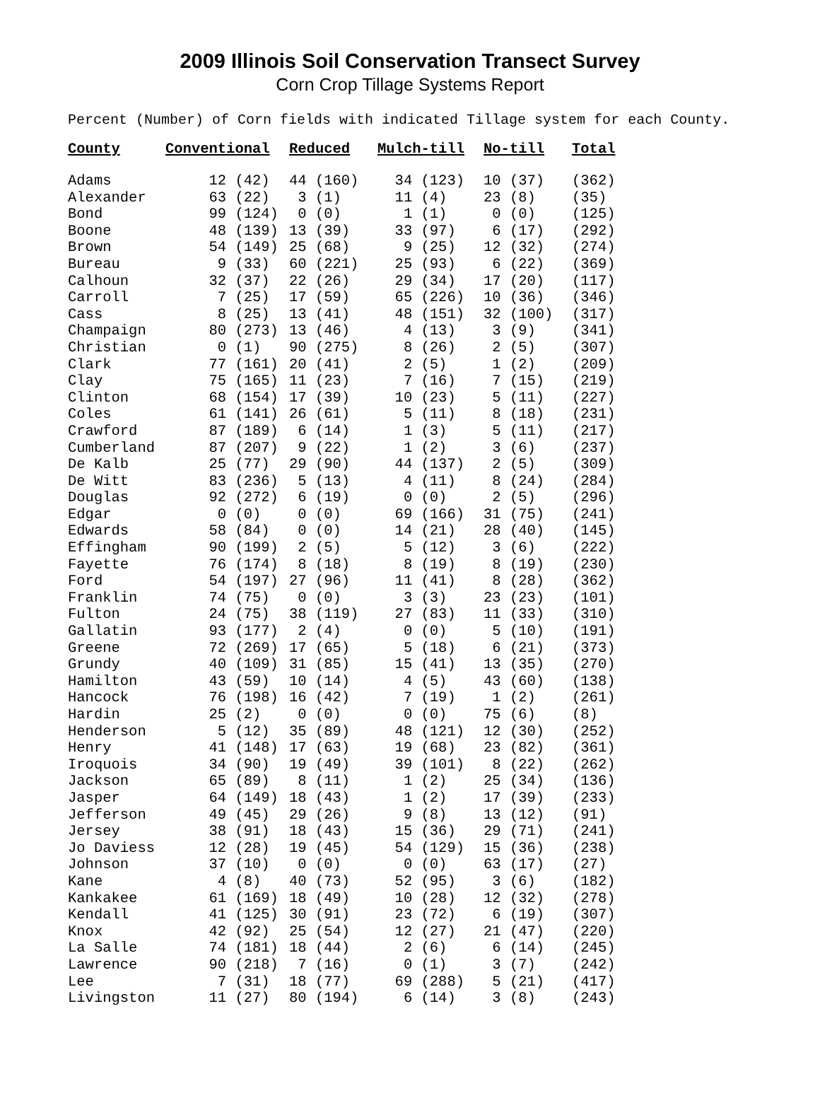2009 Illinois Soil Conservation Transect Survey
Corn Crop Tillage Systems Report
Percent (Number) of Corn fields with indicated Tillage system for each County.
| County | Conventional | Reduced | Mulch-till | No-till | Total |
| --- | --- | --- | --- | --- | --- |
| Adams | 12 (42) | 44 (160) | 34 (123) | 10 (37) | (362) |
| Alexander | 63 (22) | 3 (1) | 11 (4) | 23 (8) | (35) |
| Bond | 99 (124) | 0 (0) | 1 (1) | 0 (0) | (125) |
| Boone | 48 (139) | 13 (39) | 33 (97) | 6 (17) | (292) |
| Brown | 54 (149) | 25 (68) | 9 (25) | 12 (32) | (274) |
| Bureau | 9 (33) | 60 (221) | 25 (93) | 6 (22) | (369) |
| Calhoun | 32 (37) | 22 (26) | 29 (34) | 17 (20) | (117) |
| Carroll | 7 (25) | 17 (59) | 65 (226) | 10 (36) | (346) |
| Cass | 8 (25) | 13 (41) | 48 (151) | 32 (100) | (317) |
| Champaign | 80 (273) | 13 (46) | 4 (13) | 3 (9) | (341) |
| Christian | 0 (1) | 90 (275) | 8 (26) | 2 (5) | (307) |
| Clark | 77 (161) | 20 (41) | 2 (5) | 1 (2) | (209) |
| Clay | 75 (165) | 11 (23) | 7 (16) | 7 (15) | (219) |
| Clinton | 68 (154) | 17 (39) | 10 (23) | 5 (11) | (227) |
| Coles | 61 (141) | 26 (61) | 5 (11) | 8 (18) | (231) |
| Crawford | 87 (189) | 6 (14) | 1 (3) | 5 (11) | (217) |
| Cumberland | 87 (207) | 9 (22) | 1 (2) | 3 (6) | (237) |
| De Kalb | 25 (77) | 29 (90) | 44 (137) | 2 (5) | (309) |
| De Witt | 83 (236) | 5 (13) | 4 (11) | 8 (24) | (284) |
| Douglas | 92 (272) | 6 (19) | 0 (0) | 2 (5) | (296) |
| Edgar | 0 (0) | 0 (0) | 69 (166) | 31 (75) | (241) |
| Edwards | 58 (84) | 0 (0) | 14 (21) | 28 (40) | (145) |
| Effingham | 90 (199) | 2 (5) | 5 (12) | 3 (6) | (222) |
| Fayette | 76 (174) | 8 (18) | 8 (19) | 8 (19) | (230) |
| Ford | 54 (197) | 27 (96) | 11 (41) | 8 (28) | (362) |
| Franklin | 74 (75) | 0 (0) | 3 (3) | 23 (23) | (101) |
| Fulton | 24 (75) | 38 (119) | 27 (83) | 11 (33) | (310) |
| Gallatin | 93 (177) | 2 (4) | 0 (0) | 5 (10) | (191) |
| Greene | 72 (269) | 17 (65) | 5 (18) | 6 (21) | (373) |
| Grundy | 40 (109) | 31 (85) | 15 (41) | 13 (35) | (270) |
| Hamilton | 43 (59) | 10 (14) | 4 (5) | 43 (60) | (138) |
| Hancock | 76 (198) | 16 (42) | 7 (19) | 1 (2) | (261) |
| Hardin | 25 (2) | 0 (0) | 0 (0) | 75 (6) | (8) |
| Henderson | 5 (12) | 35 (89) | 48 (121) | 12 (30) | (252) |
| Henry | 41 (148) | 17 (63) | 19 (68) | 23 (82) | (361) |
| Iroquois | 34 (90) | 19 (49) | 39 (101) | 8 (22) | (262) |
| Jackson | 65 (89) | 8 (11) | 1 (2) | 25 (34) | (136) |
| Jasper | 64 (149) | 18 (43) | 1 (2) | 17 (39) | (233) |
| Jefferson | 49 (45) | 29 (26) | 9 (8) | 13 (12) | (91) |
| Jersey | 38 (91) | 18 (43) | 15 (36) | 29 (71) | (241) |
| Jo Daviess | 12 (28) | 19 (45) | 54 (129) | 15 (36) | (238) |
| Johnson | 37 (10) | 0 (0) | 0 (0) | 63 (17) | (27) |
| Kane | 4 (8) | 40 (73) | 52 (95) | 3 (6) | (182) |
| Kankakee | 61 (169) | 18 (49) | 10 (28) | 12 (32) | (278) |
| Kendall | 41 (125) | 30 (91) | 23 (72) | 6 (19) | (307) |
| Knox | 42 (92) | 25 (54) | 12 (27) | 21 (47) | (220) |
| La Salle | 74 (181) | 18 (44) | 2 (6) | 6 (14) | (245) |
| Lawrence | 90 (218) | 7 (16) | 0 (1) | 3 (7) | (242) |
| Lee | 7 (31) | 18 (77) | 69 (288) | 5 (21) | (417) |
| Livingston | 11 (27) | 80 (194) | 6 (14) | 3 (8) | (243) |